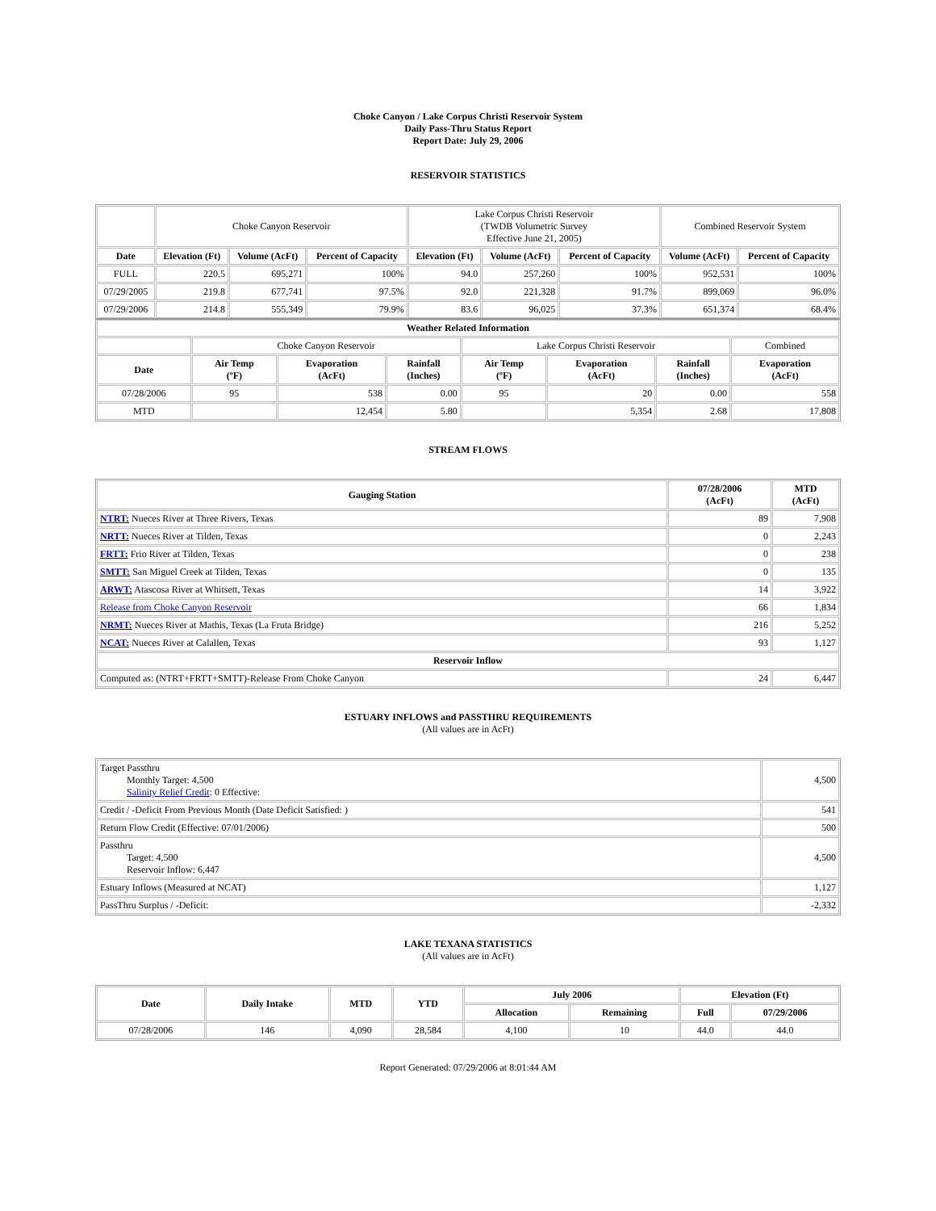Choke Canyon / Lake Corpus Christi Reservoir System
Daily Pass-Thru Status Report
Report Date: July 29, 2006
RESERVOIR STATISTICS
| | Choke Canyon Reservoir | | | Lake Corpus Christi Reservoir (TWDB Volumetric Survey Effective June 21, 2005) | | | Combined Reservoir System | |
| Date | Elevation (Ft) | Volume (AcFt) | Percent of Capacity | Elevation (Ft) | Volume (AcFt) | Percent of Capacity | Volume (AcFt) | Percent of Capacity |
| FULL | 220.5 | 695,271 | 100% | 94.0 | 257,260 | 100% | 952,531 | 100% |
| 07/29/2005 | 219.8 | 677,741 | 97.5% | 92.0 | 221,328 | 91.7% | 899,069 | 96.0% |
| 07/29/2006 | 214.8 | 555,349 | 79.9% | 83.6 | 96,025 | 37.3% | 651,374 | 68.4% |
| Weather Related Information | | | | | | | |
| --- | --- | --- | --- | --- | --- | --- | --- |
| | Choke Canyon Reservoir | | | Lake Corpus Christi Reservoir | | | Combined |
| Date | Air Temp (ºF) | Evaporation (AcFt) | Rainfall (Inches) | Air Temp (ºF) | Evaporation (AcFt) | Rainfall (Inches) | Evaporation (AcFt) |
| 07/28/2006 | 95 | 538 | 0.00 | 95 | 20 | 0.00 | 558 |
| MTD | | 12,454 | 5.80 | | 5,354 | 2.68 | 17,808 |
STREAM FLOWS
| Gauging Station | 07/28/2006 (AcFt) | MTD (AcFt) |
| --- | --- | --- |
| NTRT: Nueces River at Three Rivers, Texas | 89 | 7,908 |
| NRTT: Nueces River at Tilden, Texas | 0 | 2,243 |
| FRTT: Frio River at Tilden, Texas | 0 | 238 |
| SMTT: San Miguel Creek at Tilden, Texas | 0 | 135 |
| ARWT: Atascosa River at Whitsett, Texas | 14 | 3,922 |
| Release from Choke Canyon Reservoir | 66 | 1,834 |
| NRMT: Nueces River at Mathis, Texas (La Fruta Bridge) | 216 | 5,252 |
| NCAT: Nueces River at Calallen, Texas | 93 | 1,127 |
| Reservoir Inflow | | |
| Computed as: (NTRT+FRTT+SMTT)-Release From Choke Canyon | 24 | 6,447 |
ESTUARY INFLOWS and PASSTHRU REQUIREMENTS
(All values are in AcFt)
| Target Passthru Monthly Target: 4,500 Salinity Relief Credit : 0 Effective: | 4,500 |
| Credit / -Deficit From Previous Month (Date Deficit Satisfied: ) | 541 |
| Return Flow Credit (Effective: 07/01/2006) | 500 |
| Passthru Target: 4,500 Reservoir Inflow: 6,447 | 4,500 |
| Estuary Inflows (Measured at NCAT) | 1,127 |
| PassThru Surplus / -Deficit: | -2,332 |
LAKE TEXANA STATISTICS
(All values are in AcFt)
| Date | Daily Intake | MTD | YTD | July 2006 | | Elevation (Ft) | |
| --- | --- | --- | --- | --- | --- | --- | --- |
| | | | | Allocation | Remaining | Full | 07/29/2006 |
| 07/28/2006 | 146 | 4,090 | 28,584 | 4,100 | 10 | 44.0 | 44.0 |
Report Generated: 07/29/2006 at 8:01:44 AM